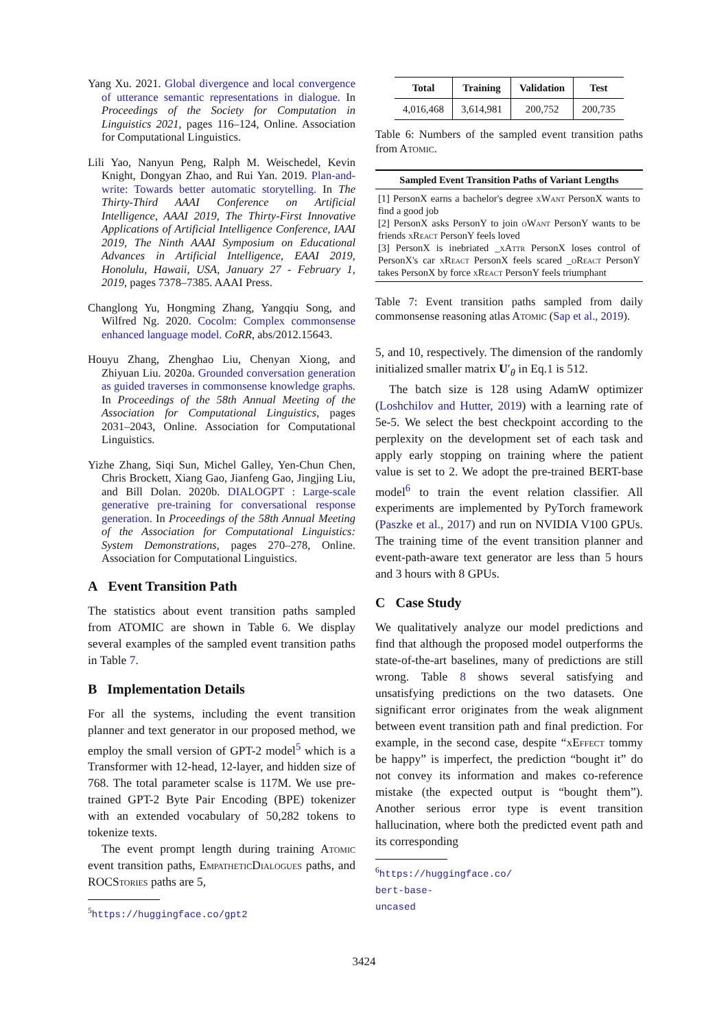Yang Xu. 2021. Global divergence and local convergence of utterance semantic representations in dialogue. In Proceedings of the Society for Computation in Linguistics 2021, pages 116–124, Online. Association for Computational Linguistics.
Lili Yao, Nanyun Peng, Ralph M. Weischedel, Kevin Knight, Dongyan Zhao, and Rui Yan. 2019. Plan-and-write: Towards better automatic storytelling. In The Thirty-Third AAAI Conference on Artificial Intelligence, AAAI 2019, The Thirty-First Innovative Applications of Artificial Intelligence Conference, IAAI 2019, The Ninth AAAI Symposium on Educational Advances in Artificial Intelligence, EAAI 2019, Honolulu, Hawaii, USA, January 27 - February 1, 2019, pages 7378–7385. AAAI Press.
Changlong Yu, Hongming Zhang, Yangqiu Song, and Wilfred Ng. 2020. Cocolm: Complex commonsense enhanced language model. CoRR, abs/2012.15643.
Houyu Zhang, Zhenghao Liu, Chenyan Xiong, and Zhiyuan Liu. 2020a. Grounded conversation generation as guided traverses in commonsense knowledge graphs. In Proceedings of the 58th Annual Meeting of the Association for Computational Linguistics, pages 2031–2043, Online. Association for Computational Linguistics.
Yizhe Zhang, Siqi Sun, Michel Galley, Yen-Chun Chen, Chris Brockett, Xiang Gao, Jianfeng Gao, Jingjing Liu, and Bill Dolan. 2020b. DIALOGPT : Large-scale generative pre-training for conversational response generation. In Proceedings of the 58th Annual Meeting of the Association for Computational Linguistics: System Demonstrations, pages 270–278, Online. Association for Computational Linguistics.
A Event Transition Path
The statistics about event transition paths sampled from ATOMIC are shown in Table 6. We display several examples of the sampled event transition paths in Table 7.
B Implementation Details
For all the systems, including the event transition planner and text generator in our proposed method, we employ the small version of GPT-2 model<sup>5</sup> which is a Transformer with 12-head, 12-layer, and hidden size of 768. The total parameter scalse is 117M. We use pre-trained GPT-2 Byte Pair Encoding (BPE) tokenizer with an extended vocabulary of 50,282 tokens to tokenize texts.
The event prompt length during training Atomic event transition paths, Empathetic Dialogues paths, and ROCStories paths are 5,
<sup>5</sup> https://huggingface.co/gpt2
| Total | Training | Validation | Test |
| --- | --- | --- | --- |
| 4,016,468 | 3,614,981 | 200,752 | 200,735 |
Table 6: Numbers of the sampled event transition paths from Atomic.
Sampled Event Transition Paths of Variant Lengths
[1] PersonX earns a bachelor's degree xWant PersonX wants to find a good job
[2] PersonX asks PersonY to join oWant PersonY wants to be friends xReact PersonY feels loved
[3] PersonX is inebriated _xAttr PersonX loses control of PersonX's car xReact PersonX feels scared _oReact PersonY takes PersonX by force xReact PersonY feels triumphant
Table 7: Event transition paths sampled from daily commonsense reasoning atlas Atomic (Sap et al., 2019).
5, and 10, respectively. The dimension of the randomly initialized smaller matrix U′<sub>θ</sub> in Eq.1 is 512.
The batch size is 128 using AdamW optimizer (Loshchilov and Hutter, 2019) with a learning rate of 5e-5. We select the best checkpoint according to the perplexity on the development set of each task and apply early stopping on training where the patient value is set to 2. We adopt the pre-trained BERT-base model<sup>6</sup> to train the event relation classifier. All experiments are implemented by PyTorch framework (Paszke et al., 2017) and run on NVIDIA V100 GPUs. The training time of the event transition planner and event-path-aware text generator are less than 5 hours and 3 hours with 8 GPUs.
C Case Study
We qualitatively analyze our model predictions and find that although the proposed model outperforms the state-of-the-art baselines, many of predictions are still wrong. Table 8 shows several satisfying and unsatisfying predictions on the two datasets. One significant error originates from the weak alignment between event transition path and final prediction. For example, in the second case, despite “xEffect tommy be happy” is imperfect, the prediction “bought it” do not convey its information and makes co-reference mistake (the expected output is “bought them”). Another serious error type is event transition hallucination, where both the predicted event path and its corresponding
<sup>6</sup> https://huggingface.co/
bert-base-uncased
3424